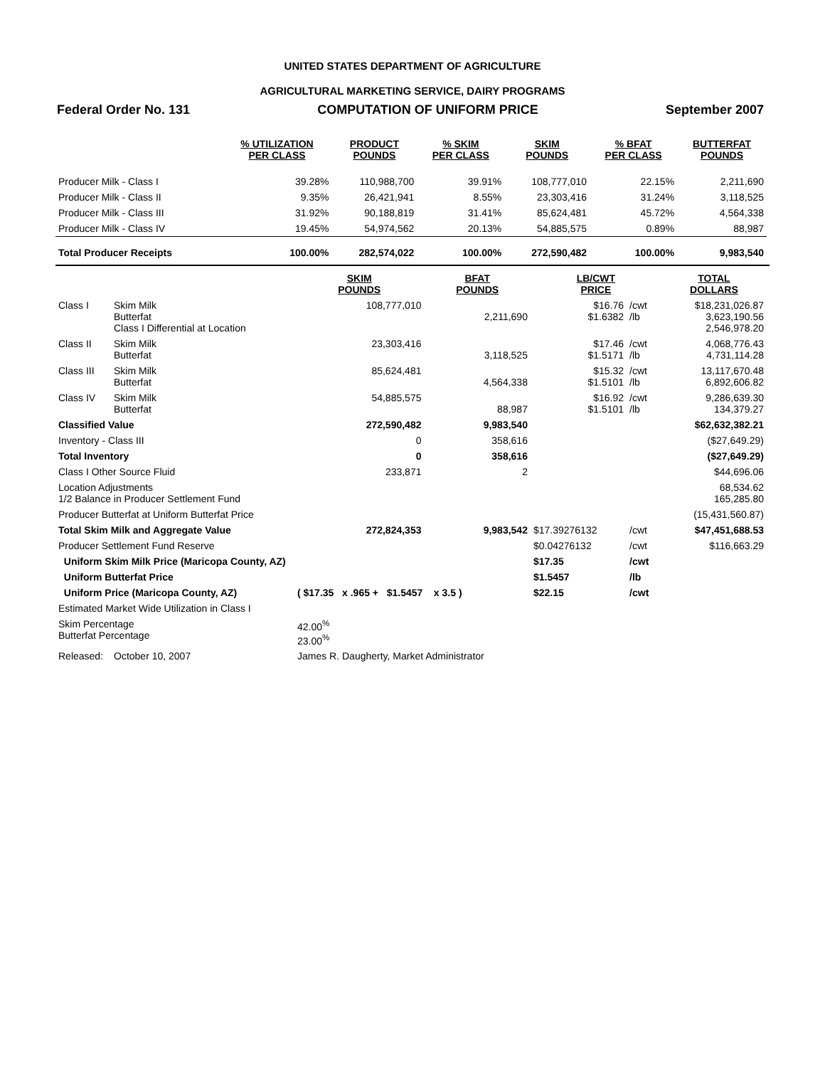UNITED STATES DEPARTMENT OF AGRICULTURE
AGRICULTURAL MARKETING SERVICE, DAIRY PROGRAMS
Federal Order No. 131 COMPUTATION OF UNIFORM PRICE September 2007
| | % UTILIZATION PER CLASS | PRODUCT POUNDS | % SKIM PER CLASS | SKIM POUNDS | % BFAT PER CLASS | BUTTERFAT POUNDS |
| --- | --- | --- | --- | --- | --- | --- |
| Producer Milk - Class I | 39.28% | 110,988,700 | 39.91% | 108,777,010 | 22.15% | 2,211,690 |
| Producer Milk - Class II | 9.35% | 26,421,941 | 8.55% | 23,303,416 | 31.24% | 3,118,525 |
| Producer Milk - Class III | 31.92% | 90,188,819 | 31.41% | 85,624,481 | 45.72% | 4,564,338 |
| Producer Milk - Class IV | 19.45% | 54,974,562 | 20.13% | 54,885,575 | 0.89% | 88,987 |
| Total Producer Receipts | 100.00% | 282,574,022 | 100.00% | 272,590,482 | 100.00% | 9,983,540 |
| | | SKIM POUNDS | BFAT POUNDS | LB/CWT PRICE | | TOTAL DOLLARS |
| --- | --- | --- | --- | --- | --- | --- |
| Class I | Skim Milk Butterfat Class I Differential at Location | 108,777,010 | 2,211,690 | $16.76 $1.6382 | /cwt /lb | $18,231,026.87 3,623,190.56 2,546,978.20 |
| Class II | Skim Milk Butterfat | 23,303,416 | 3,118,525 | $17.46 $1.5171 | /cwt /lb | 4,068,776.43 4,731,114.28 |
| Class III | Skim Milk Butterfat | 85,624,481 | 4,564,338 | $15.32 $1.5101 | /cwt /lb | 13,117,670.48 6,892,606.82 |
| Class IV | Skim Milk Butterfat | 54,885,575 | 88,987 | $16.92 $1.5101 | /cwt /lb | 9,286,639.30 134,379.27 |
| Classified Value | | 272,590,482 | 9,983,540 | | | $62,632,382.21 |
| Inventory - Class III | | 0 | 358,616 | | | ($27,649.29) |
| Total Inventory | | 0 | 358,616 | | | ($27,649.29) |
| Class I Other Source Fluid | | 233,871 | 2 | | | $44,696.06 |
| Location Adjustments 1/2 Balance in Producer Settlement Fund | | | | | | 68,534.62 165,285.80 |
| Producer Butterfat at Uniform Butterfat Price | | | | | | (15,431,560.87) |
| Total Skim Milk and Aggregate Value | | 272,824,353 | 9,983,542 | $17.39276132 | /cwt | $47,451,688.53 |
| Producer Settlement Fund Reserve | | | | $0.04276132 | /cwt | $116,663.29 |
| Uniform Skim Milk Price (Maricopa County, AZ) | | | | $17.35 | /cwt | |
| Uniform Butterfat Price | | | | $1.5457 | /lb | |
| Uniform Price (Maricopa County, AZ) | | ( $17.35 x .965 + $1.5457 x 3.5 ) | | $22.15 | /cwt | |
| Estimated Market Wide Utilization in Class I | | | | | | |
| Skim Percentage Butterfat Percentage | | 42.00<sup>%</sup> 23.00<sup>%</sup> | | | | |
| Released: | October 10, 2007 | James R. Daugherty, Market Administrator | | | | |